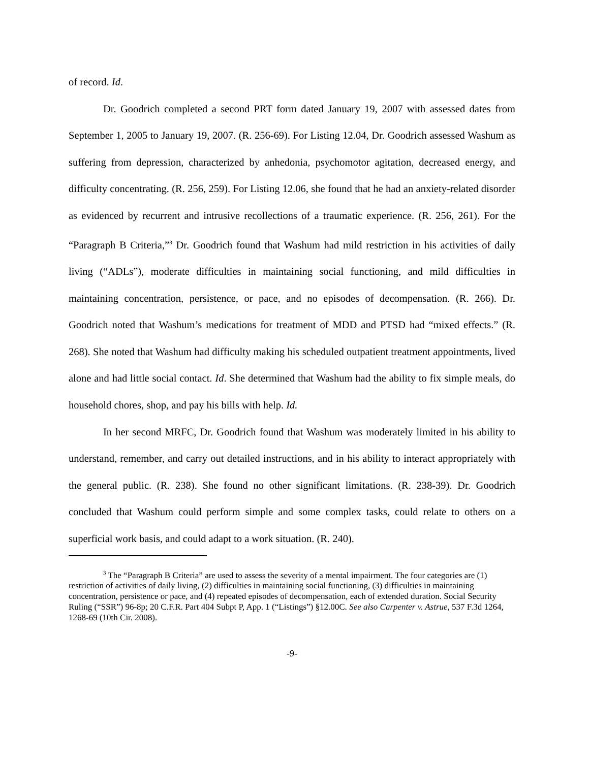of record. Id.
Dr. Goodrich completed a second PRT form dated January 19, 2007 with assessed dates from September 1, 2005 to January 19, 2007. (R. 256-69). For Listing 12.04, Dr. Goodrich assessed Washum as suffering from depression, characterized by anhedonia, psychomotor agitation, decreased energy, and difficulty concentrating. (R. 256, 259). For Listing 12.06, she found that he had an anxiety-related disorder as evidenced by recurrent and intrusive recollections of a traumatic experience. (R. 256, 261). For the “Paragraph B Criteria,”<sup>3</sup> Dr. Goodrich found that Washum had mild restriction in his activities of daily living (“ADLs”), moderate difficulties in maintaining social functioning, and mild difficulties in maintaining concentration, persistence, or pace, and no episodes of decompensation. (R. 266). Dr. Goodrich noted that Washum’s medications for treatment of MDD and PTSD had “mixed effects.” (R. 268). She noted that Washum had difficulty making his scheduled outpatient treatment appointments, lived alone and had little social contact. Id. She determined that Washum had the ability to fix simple meals, do household chores, shop, and pay his bills with help. Id.
In her second MRFC, Dr. Goodrich found that Washum was moderately limited in his ability to understand, remember, and carry out detailed instructions, and in his ability to interact appropriately with the general public. (R. 238). She found no other significant limitations. (R. 238-39). Dr. Goodrich concluded that Washum could perform simple and some complex tasks, could relate to others on a superficial work basis, and could adapt to a work situation. (R. 240).
<sup>3</sup> The “Paragraph B Criteria” are used to assess the severity of a mental impairment. The four categories are (1) restriction of activities of daily living, (2) difficulties in maintaining social functioning, (3) difficulties in maintaining concentration, persistence or pace, and (4) repeated episodes of decompensation, each of extended duration. Social Security Ruling (“SSR”) 96-8p; 20 C.F.R. Part 404 Subpt P, App. 1 (“Listings”) §12.00C. See also Carpenter v. Astrue, 537 F.3d 1264, 1268-69 (10th Cir. 2008).
-9-